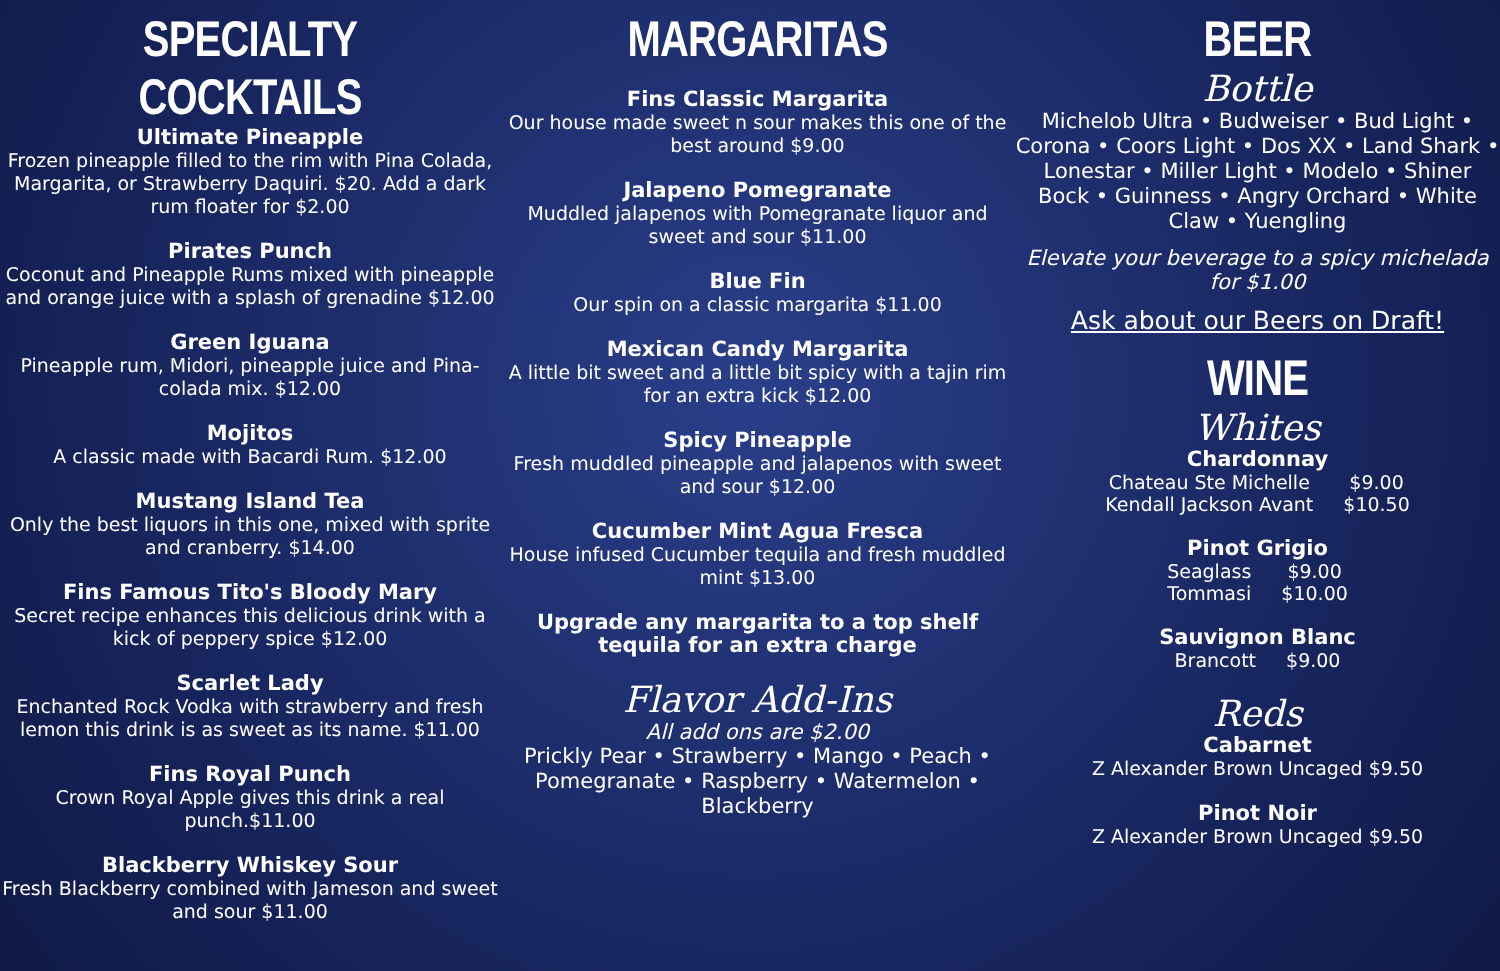SPECIALTY COCKTAILS
Ultimate Pineapple
Frozen pineapple filled to the rim with Pina Colada, Margarita, or Strawberry Daquiri. $20. Add a dark rum floater for $2.00
Pirates Punch
Coconut and Pineapple Rums mixed with pineapple and orange juice with a splash of grenadine $12.00
Green Iguana
Pineapple rum, Midori, pineapple juice and Pina-colada mix. $12.00
Mojitos
A classic made with Bacardi Rum. $12.00
Mustang Island Tea
Only the best liquors in this one, mixed with sprite and cranberry. $14.00
Fins Famous Tito's Bloody Mary
Secret recipe enhances this delicious drink with a kick of peppery spice $12.00
Scarlet Lady
Enchanted Rock Vodka with strawberry and fresh lemon this drink is as sweet as its name. $11.00
Fins Royal Punch
Crown Royal Apple gives this drink a real punch.$11.00
Blackberry Whiskey Sour
Fresh Blackberry combined with Jameson and sweet and sour $11.00
MARGARITAS
Fins Classic Margarita
Our house made sweet n sour makes this one of the best around $9.00
Jalapeno Pomegranate
Muddled jalapenos with Pomegranate liquor and sweet and sour $11.00
Blue Fin
Our spin on a classic margarita $11.00
Mexican Candy Margarita
A little bit sweet and a little bit spicy with a tajin rim for an extra kick $12.00
Spicy Pineapple
Fresh muddled pineapple and jalapenos with sweet and sour $12.00
Cucumber Mint Agua Fresca
House infused Cucumber tequila and fresh muddled mint $13.00
Upgrade any margarita to a top shelf tequila for an extra charge
Flavor Add-Ins
All add ons are $2.00
Prickly Pear • Strawberry • Mango • Peach • Pomegranate • Raspberry • Watermelon • Blackberry
BEER
Bottle
Michelob Ultra • Budweiser • Bud Light • Corona • Coors Light • Dos XX • Land Shark • Lonestar • Miller Light • Modelo • Shiner Bock • Guinness • Angry Orchard • White Claw • Yuengling
Elevate your beverage to a spicy michelada for $1.00
Ask about our Beers on Draft!
WINE
Whites
Chardonnay
Chateau Ste Michelle
Kendall Jackson Avant $9.00
$10.50
Pinot Grigio
Seaglass
Tommasi $9.00
$10.00
Sauvignon Blanc
Brancott $9.00
Reds
Cabarnet
Z Alexander Brown Uncaged $9.50
Pinot Noir
Z Alexander Brown Uncaged $9.50